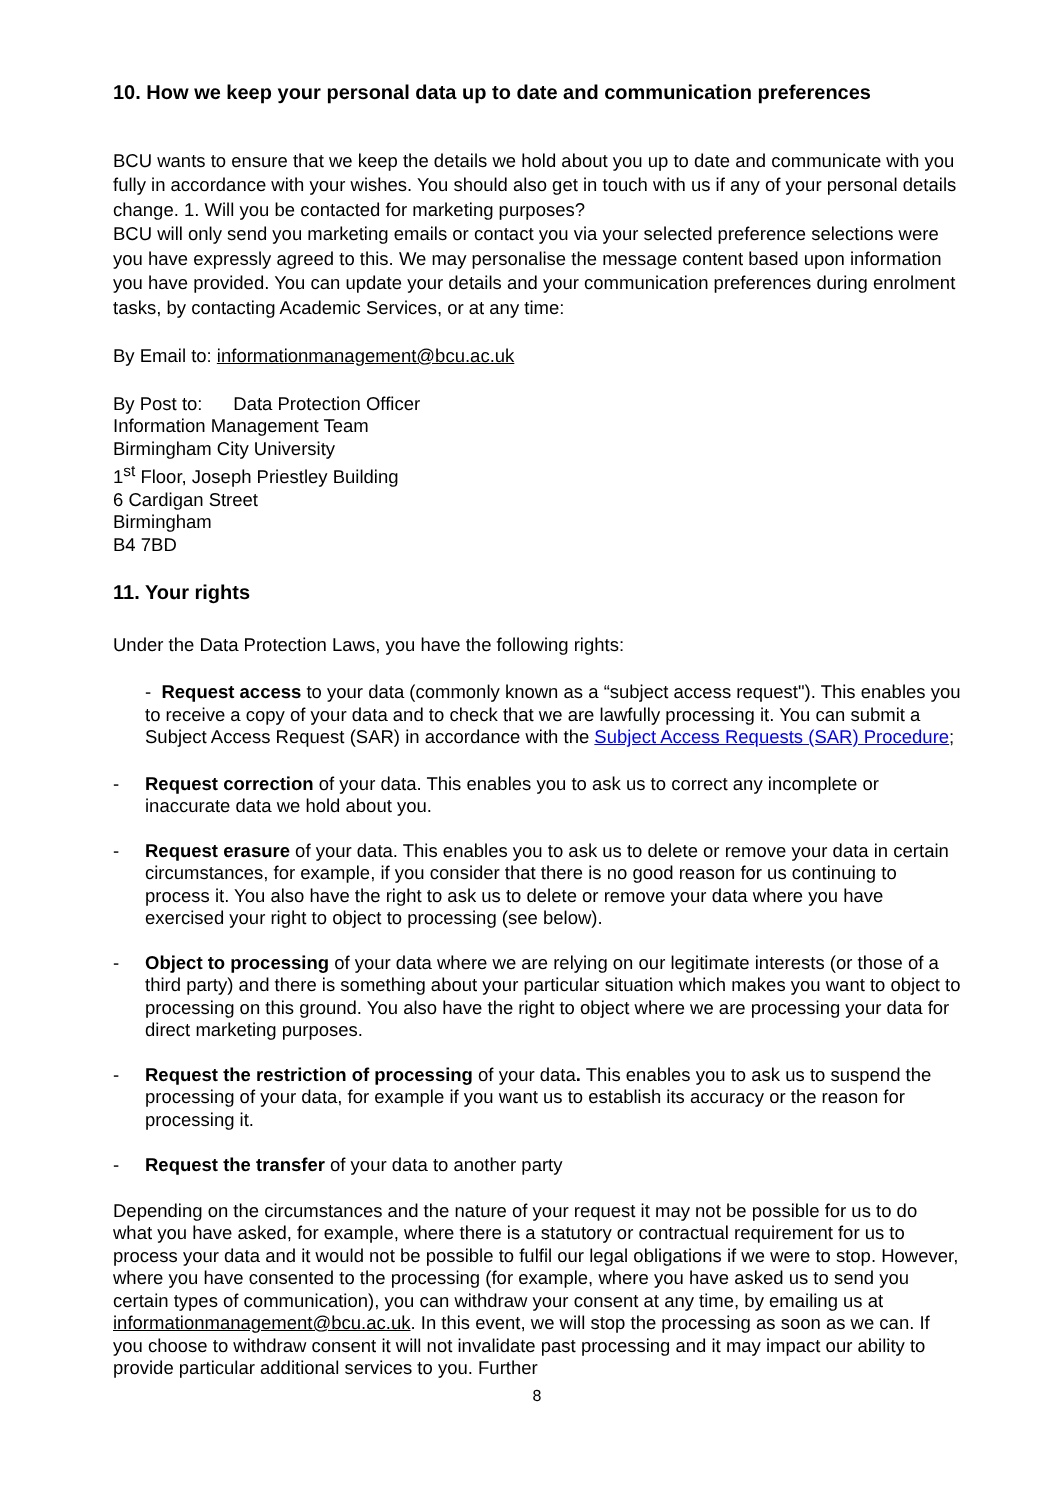10. How we keep your personal data up to date and communication preferences
BCU wants to ensure that we keep the details we hold about you up to date and communicate with you fully in accordance with your wishes. You should also get in touch with us if any of your personal details change. 1. Will you be contacted for marketing purposes?
BCU will only send you marketing emails or contact you via your selected preference selections were you have expressly agreed to this. We may personalise the message content based upon information you have provided. You can update your details and your communication preferences during enrolment tasks, by contacting Academic Services, or at any time:
By Email to: informationmanagement@bcu.ac.uk
By Post to: Data Protection Officer
Information Management Team
Birmingham City University
1<sup>st</sup> Floor, Joseph Priestley Building
6 Cardigan Street
Birmingham
B4 7BD
11. Your rights
Under the Data Protection Laws, you have the following rights:
- Request access to your data (commonly known as a “subject access request"). This enables you to receive a copy of your data and to check that we are lawfully processing it. You can submit a Subject Access Request (SAR) in accordance with the Subject Access Requests (SAR) Procedure;
- Request correction of your data. This enables you to ask us to correct any incomplete or inaccurate data we hold about you.
- Request erasure of your data. This enables you to ask us to delete or remove your data in certain circumstances, for example, if you consider that there is no good reason for us continuing to process it. You also have the right to ask us to delete or remove your data where you have exercised your right to object to processing (see below).
- Object to processing of your data where we are relying on our legitimate interests (or those of a third party) and there is something about your particular situation which makes you want to object to processing on this ground. You also have the right to object where we are processing your data for direct marketing purposes.
- Request the restriction of processing of your data. This enables you to ask us to suspend the processing of your data, for example if you want us to establish its accuracy or the reason for processing it.
- Request the transfer of your data to another party
Depending on the circumstances and the nature of your request it may not be possible for us to do what you have asked, for example, where there is a statutory or contractual requirement for us to process your data and it would not be possible to fulfil our legal obligations if we were to stop. However, where you have consented to the processing (for example, where you have asked us to send you certain types of communication), you can withdraw your consent at any time, by emailing us at informationmanagement@bcu.ac.uk. In this event, we will stop the processing as soon as we can. If you choose to withdraw consent it will not invalidate past processing and it may impact our ability to provide particular additional services to you. Further
8